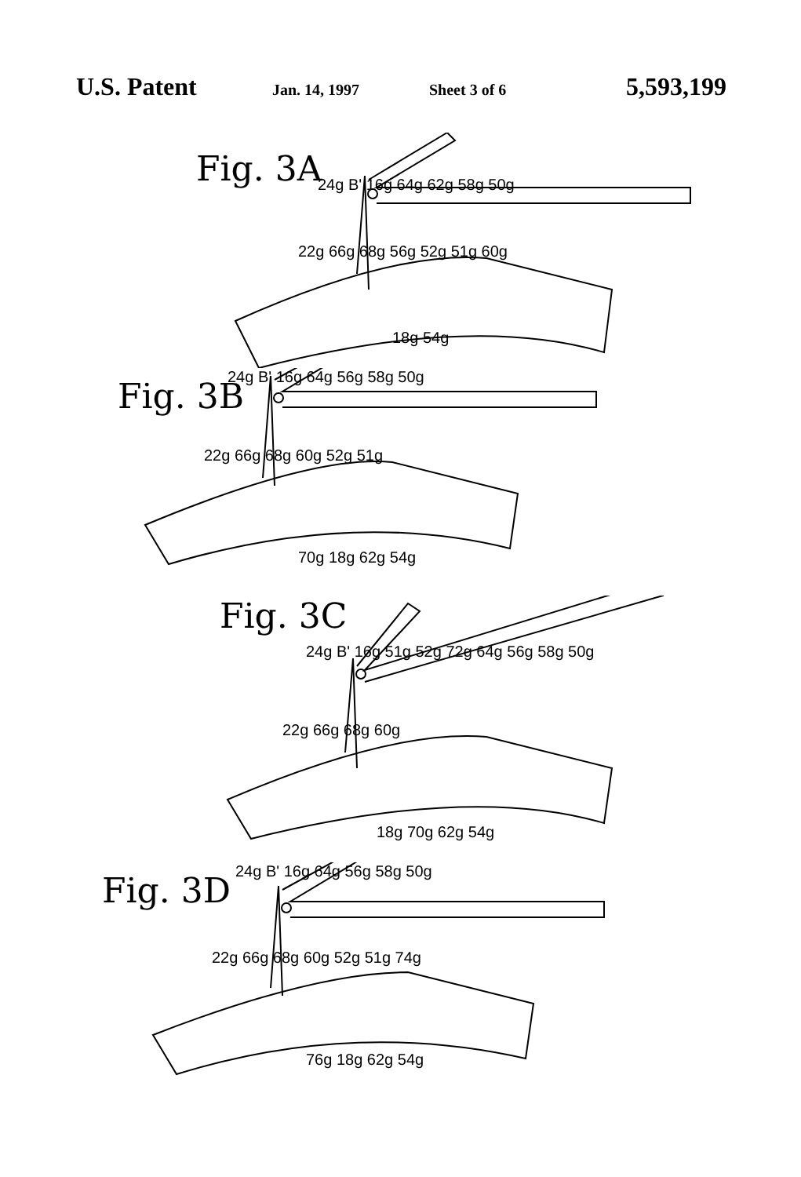U.S. Patent Jan. 14, 1997 Sheet 3 of 6 5,593,199
Fig. 3A 24g B' 16g 64g 62g 58g 50g
22g 66g 68g 56g 52g 51g 60g
18g 54g
Fig. 3B 24g B' 16g 64g 56g 58g 50g
22g 66g 68g 60g 52g 51g
70g 18g 62g 54g
Fig. 3C
24g B' 16g 51g 52g 72g 64g 56g 58g 50g
22g 66g 68g 60g
18g 70g 62g 54g
Fig. 3D 24g B' 16g 64g 56g 58g 50g
22g 66g 68g 60g 52g 51g 74g
76g 18g 62g 54g